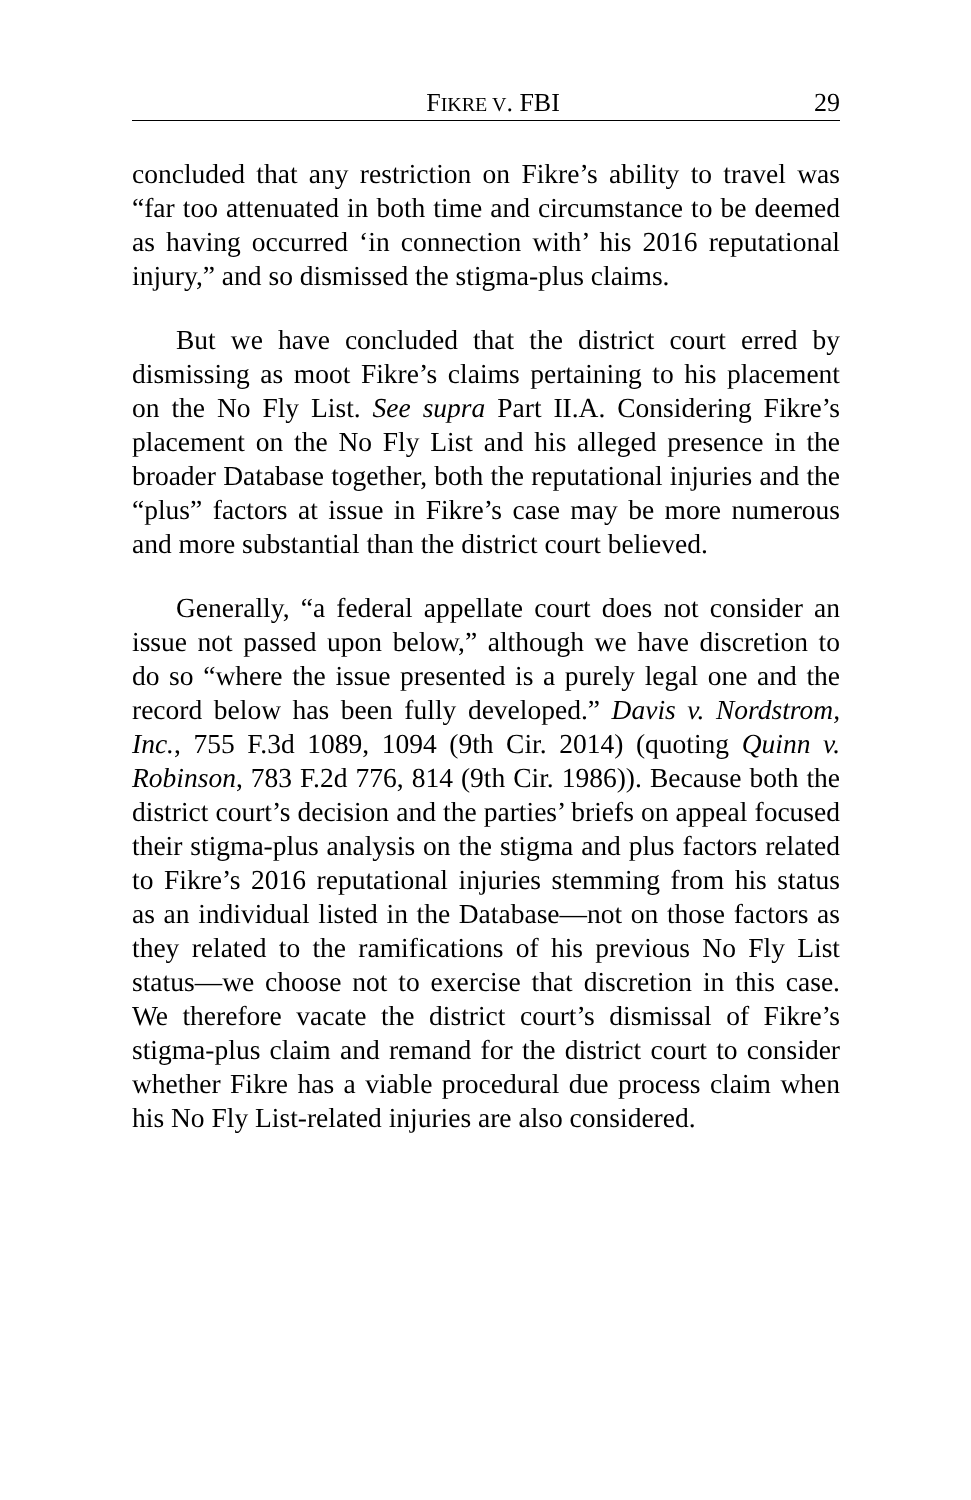FIKRE V. FBI 29
concluded that any restriction on Fikre’s ability to travel was “far too attenuated in both time and circumstance to be deemed as having occurred ‘in connection with’ his 2016 reputational injury,” and so dismissed the stigma-plus claims.
But we have concluded that the district court erred by dismissing as moot Fikre’s claims pertaining to his placement on the No Fly List. See supra Part II.A. Considering Fikre’s placement on the No Fly List and his alleged presence in the broader Database together, both the reputational injuries and the “plus” factors at issue in Fikre’s case may be more numerous and more substantial than the district court believed.
Generally, “a federal appellate court does not consider an issue not passed upon below,” although we have discretion to do so “where the issue presented is a purely legal one and the record below has been fully developed.” Davis v. Nordstrom, Inc., 755 F.3d 1089, 1094 (9th Cir. 2014) (quoting Quinn v. Robinson, 783 F.2d 776, 814 (9th Cir. 1986)). Because both the district court’s decision and the parties’ briefs on appeal focused their stigma-plus analysis on the stigma and plus factors related to Fikre’s 2016 reputational injuries stemming from his status as an individual listed in the Database—not on those factors as they related to the ramifications of his previous No Fly List status—we choose not to exercise that discretion in this case. We therefore vacate the district court’s dismissal of Fikre’s stigma-plus claim and remand for the district court to consider whether Fikre has a viable procedural due process claim when his No Fly List-related injuries are also considered.